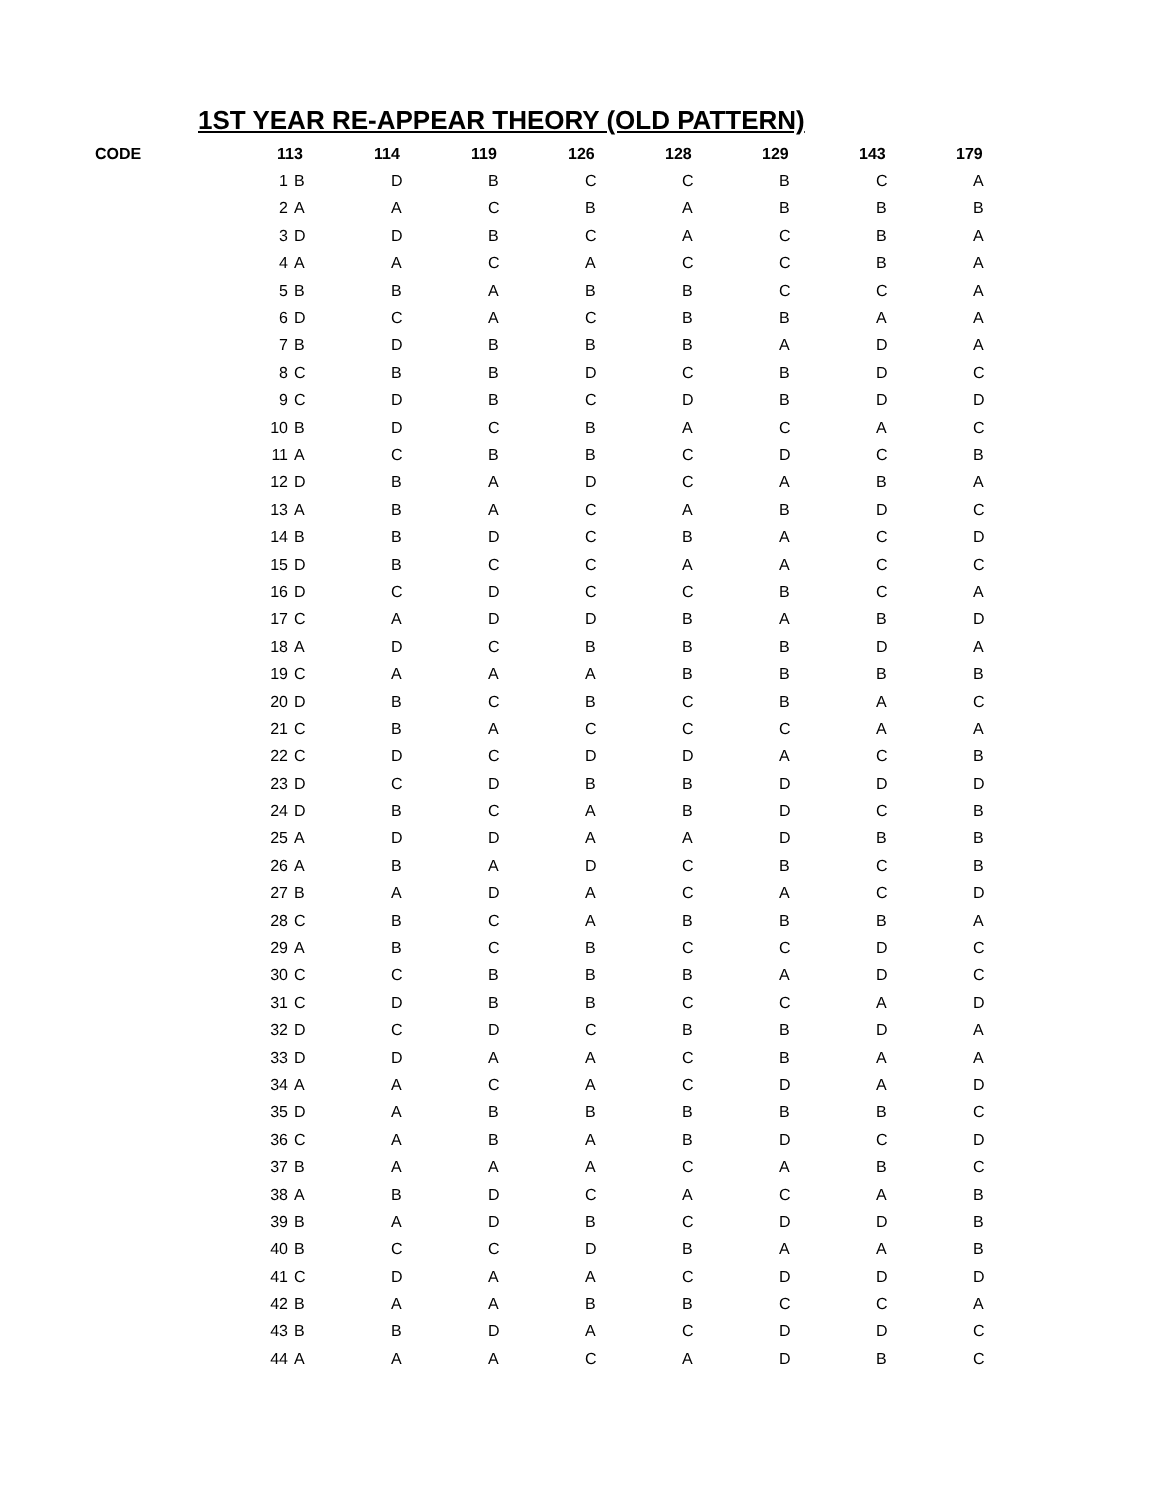1ST YEAR RE-APPEAR THEORY (OLD PATTERN)
| CODE | | 113 | 114 | 119 | 126 | 128 | 129 | 143 | 179 |
| --- | --- | --- | --- | --- | --- | --- | --- | --- | --- |
| | 1 | B | D | B | C | C | B | C | A |
| | 2 | A | A | C | B | A | B | B | B |
| | 3 | D | D | B | C | A | C | B | A |
| | 4 | A | A | C | A | C | C | B | A |
| | 5 | B | B | A | B | B | C | C | A |
| | 6 | D | C | A | C | B | B | A | A |
| | 7 | B | D | B | B | B | A | D | A |
| | 8 | C | B | B | D | C | B | D | C |
| | 9 | C | D | B | C | D | B | D | D |
| | 10 | B | D | C | B | A | C | A | C |
| | 11 | A | C | B | B | C | D | C | B |
| | 12 | D | B | A | D | C | A | B | A |
| | 13 | A | B | A | C | A | B | D | C |
| | 14 | B | B | D | C | B | A | C | D |
| | 15 | D | B | C | C | A | A | C | C |
| | 16 | D | C | D | C | C | B | C | A |
| | 17 | C | A | D | D | B | A | B | D |
| | 18 | A | D | C | B | B | B | D | A |
| | 19 | C | A | A | A | B | B | B | B |
| | 20 | D | B | C | B | C | B | A | C |
| | 21 | C | B | A | C | C | C | A | A |
| | 22 | C | D | C | D | D | A | C | B |
| | 23 | D | C | D | B | B | D | D | D |
| | 24 | D | B | C | A | B | D | C | B |
| | 25 | A | D | D | A | A | D | B | B |
| | 26 | A | B | A | D | C | B | C | B |
| | 27 | B | A | D | A | C | A | C | D |
| | 28 | C | B | C | A | B | B | B | A |
| | 29 | A | B | C | B | C | C | D | C |
| | 30 | C | C | B | B | B | A | D | C |
| | 31 | C | D | B | B | C | C | A | D |
| | 32 | D | C | D | C | B | B | D | A |
| | 33 | D | D | A | A | C | B | A | A |
| | 34 | A | A | C | A | C | D | A | D |
| | 35 | D | A | B | B | B | B | B | C |
| | 36 | C | A | B | A | B | D | C | D |
| | 37 | B | A | A | A | C | A | B | C |
| | 38 | A | B | D | C | A | C | A | B |
| | 39 | B | A | D | B | C | D | D | B |
| | 40 | B | C | C | D | B | A | A | B |
| | 41 | C | D | A | A | C | D | D | D |
| | 42 | B | A | A | B | B | C | C | A |
| | 43 | B | B | D | A | C | D | D | C |
| | 44 | A | A | A | C | A | D | B | C |